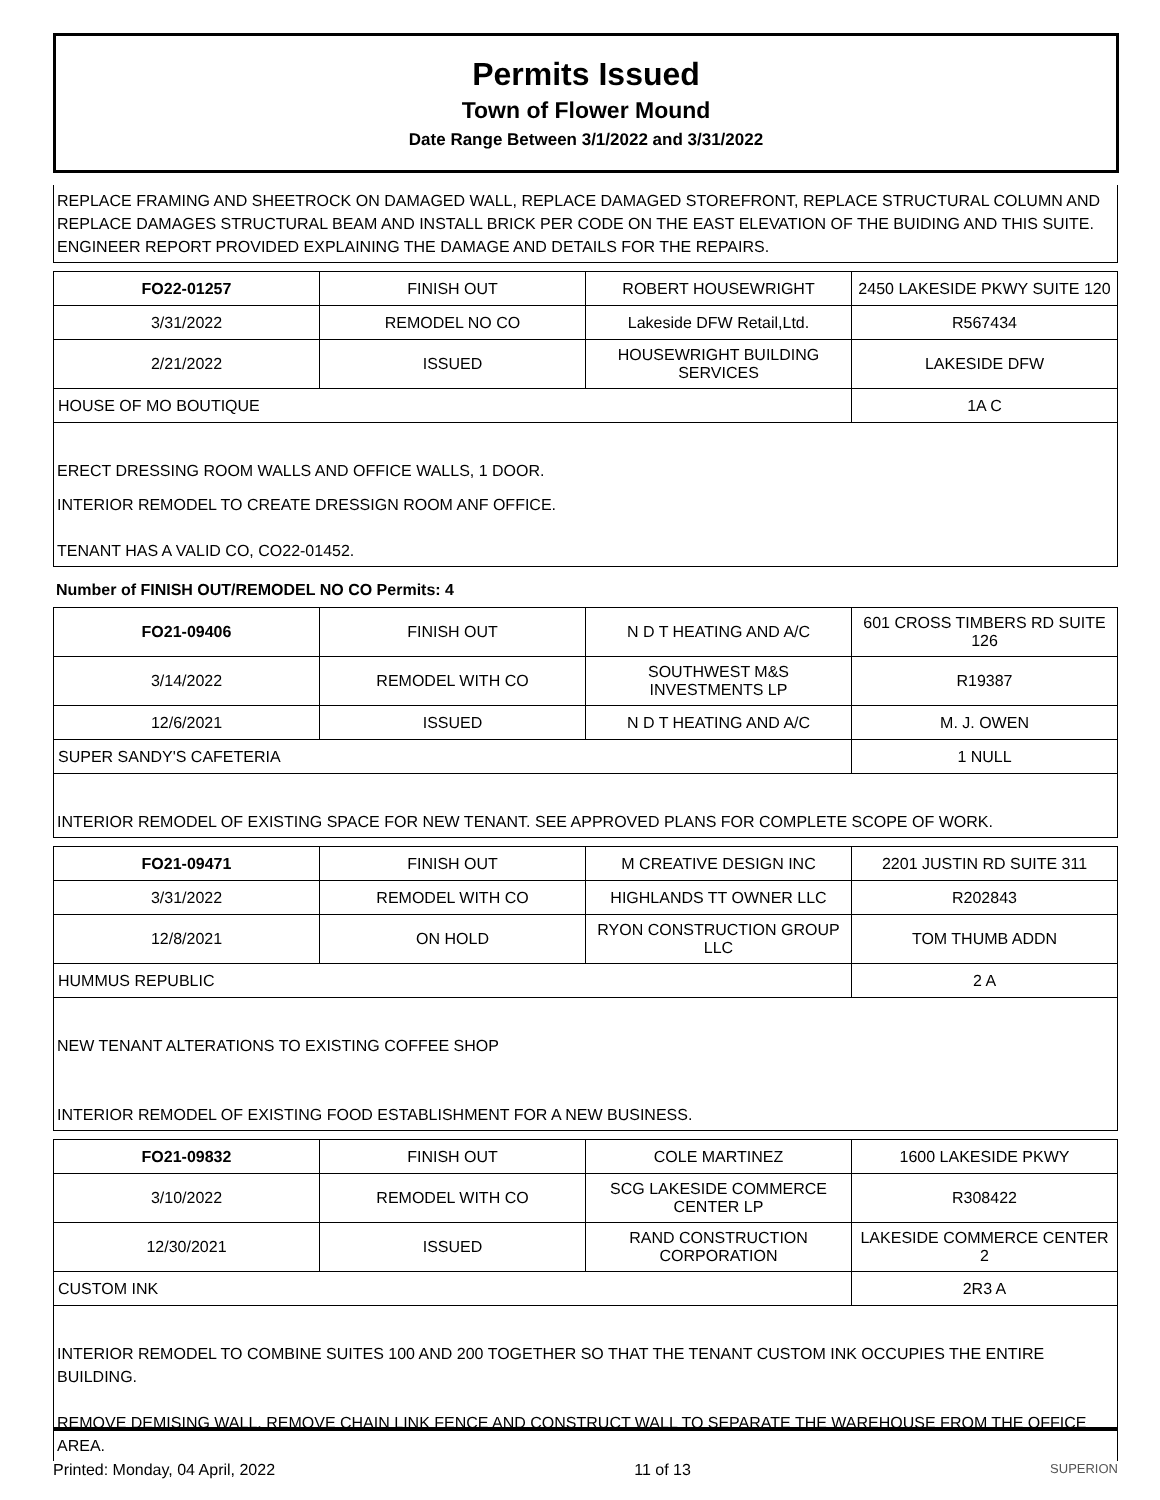Permits Issued
Town of Flower Mound
Date Range Between 3/1/2022 and 3/31/2022
REPLACE FRAMING AND SHEETROCK ON DAMAGED WALL, REPLACE DAMAGED STOREFRONT, REPLACE STRUCTURAL COLUMN AND REPLACE DAMAGES STRUCTURAL BEAM AND INSTALL BRICK PER CODE ON THE EAST ELEVATION OF THE BUIDING AND THIS SUITE. ENGINEER REPORT PROVIDED EXPLAINING THE DAMAGE AND DETAILS FOR THE REPAIRS.
| FO22-01257 | FINISH OUT | ROBERT HOUSEWRIGHT | 2450 LAKESIDE PKWY SUITE 120 |
| 3/31/2022 | REMODEL NO CO | Lakeside DFW Retail,Ltd. | R567434 |
| 2/21/2022 | ISSUED | HOUSEWRIGHT BUILDING SERVICES | LAKESIDE DFW |
| HOUSE OF MO BOUTIQUE | | | 1A C |
ERECT DRESSING ROOM WALLS AND OFFICE WALLS, 1 DOOR.
INTERIOR REMODEL TO CREATE DRESSIGN ROOM ANF OFFICE.
TENANT HAS A VALID CO, CO22-01452.
Number of FINISH OUT/REMODEL NO CO Permits: 4
| FO21-09406 | FINISH OUT | N D T HEATING AND A/C | 601 CROSS TIMBERS RD SUITE 126 |
| 3/14/2022 | REMODEL WITH CO | SOUTHWEST M&S INVESTMENTS LP | R19387 |
| 12/6/2021 | ISSUED | N D T HEATING AND A/C | M. J. OWEN |
| SUPER SANDY'S CAFETERIA | | | 1 NULL |
INTERIOR REMODEL OF EXISTING SPACE FOR NEW TENANT. SEE APPROVED PLANS FOR COMPLETE SCOPE OF WORK.
| FO21-09471 | FINISH OUT | M CREATIVE DESIGN INC | 2201 JUSTIN RD SUITE 311 |
| 3/31/2022 | REMODEL WITH CO | HIGHLANDS TT OWNER LLC | R202843 |
| 12/8/2021 | ON HOLD | RYON CONSTRUCTION GROUP LLC | TOM THUMB ADDN |
| HUMMUS REPUBLIC | | | 2 A |
NEW TENANT ALTERATIONS TO EXISTING COFFEE SHOP
INTERIOR REMODEL OF EXISTING FOOD ESTABLISHMENT FOR A NEW BUSINESS.
| FO21-09832 | FINISH OUT | COLE MARTINEZ | 1600 LAKESIDE PKWY |
| 3/10/2022 | REMODEL WITH CO | SCG LAKESIDE COMMERCE CENTER LP | R308422 |
| 12/30/2021 | ISSUED | RAND CONSTRUCTION CORPORATION | LAKESIDE COMMERCE CENTER 2 |
| CUSTOM INK | | | 2R3 A |
INTERIOR REMODEL TO COMBINE SUITES 100 AND 200 TOGETHER SO THAT THE TENANT CUSTOM INK OCCUPIES THE ENTIRE BUILDING.
REMOVE DEMISING WALL, REMOVE CHAIN LINK FENCE AND CONSTRUCT WALL TO SEPARATE THE WAREHOUSE FROM THE OFFICE AREA.
Printed: Monday, 04 April, 2022 11 of 13 SUPERION